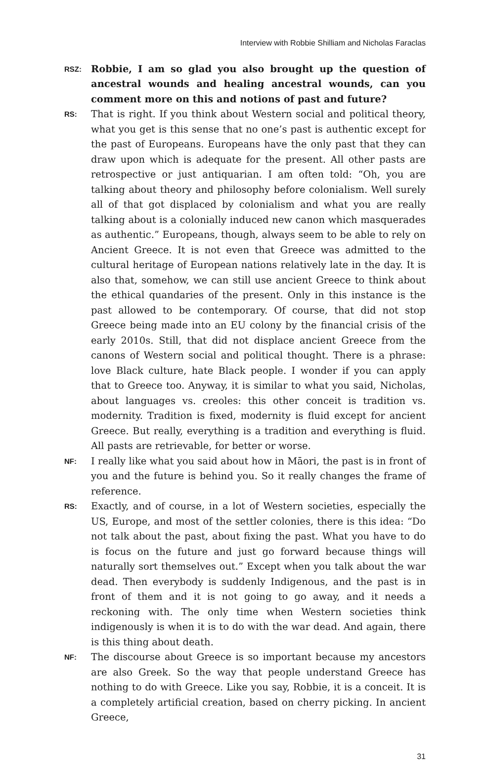Interview with Robbie Shilliam and Nicholas Faraclas
RSZ:
Robbie, I am so glad you also brought up the question of ancestral wounds and healing ancestral wounds, can you comment more on this and notions of past and future?
RS:
That is right. If you think about Western social and political theory, what you get is this sense that no one’s past is authentic except for the past of Europeans. Europeans have the only past that they can draw upon which is adequate for the present. All other pasts are retrospective or just antiquarian. I am often told: “Oh, you are talking about theory and philosophy before colonialism. Well surely all of that got displaced by colonialism and what you are really talking about is a colonially induced new canon which masquerades as authentic.” Europeans, though, always seem to be able to rely on Ancient Greece. It is not even that Greece was admitted to the cultural heritage of European nations relatively late in the day. It is also that, somehow, we can still use ancient Greece to think about the ethical quandaries of the present. Only in this instance is the past allowed to be contemporary. Of course, that did not stop Greece being made into an EU colony by the financial crisis of the early 2010s. Still, that did not displace ancient Greece from the canons of Western social and political thought. There is a phrase: love Black culture, hate Black people. I wonder if you can apply that to Greece too. Anyway, it is similar to what you said, Nicholas, about languages vs. creoles: this other conceit is tradition vs. modernity. Tradition is fixed, modernity is fluid except for ancient Greece. But really, everything is a tradition and everything is fluid. All pasts are retrievable, for better or worse.
NF:
I really like what you said about how in Māori, the past is in front of you and the future is behind you. So it really changes the frame of reference.
RS:
Exactly, and of course, in a lot of Western societies, especially the US, Europe, and most of the settler colonies, there is this idea: “Do not talk about the past, about fixing the past. What you have to do is focus on the future and just go forward because things will naturally sort themselves out.” Except when you talk about the war dead. Then everybody is suddenly Indigenous, and the past is in front of them and it is not going to go away, and it needs a reckoning with. The only time when Western societies think indigenously is when it is to do with the war dead. And again, there is this thing about death.
NF:
The discourse about Greece is so important because my ancestors are also Greek. So the way that people understand Greece has nothing to do with Greece. Like you say, Robbie, it is a conceit. It is a completely artificial creation, based on cherry picking. In ancient Greece,
31